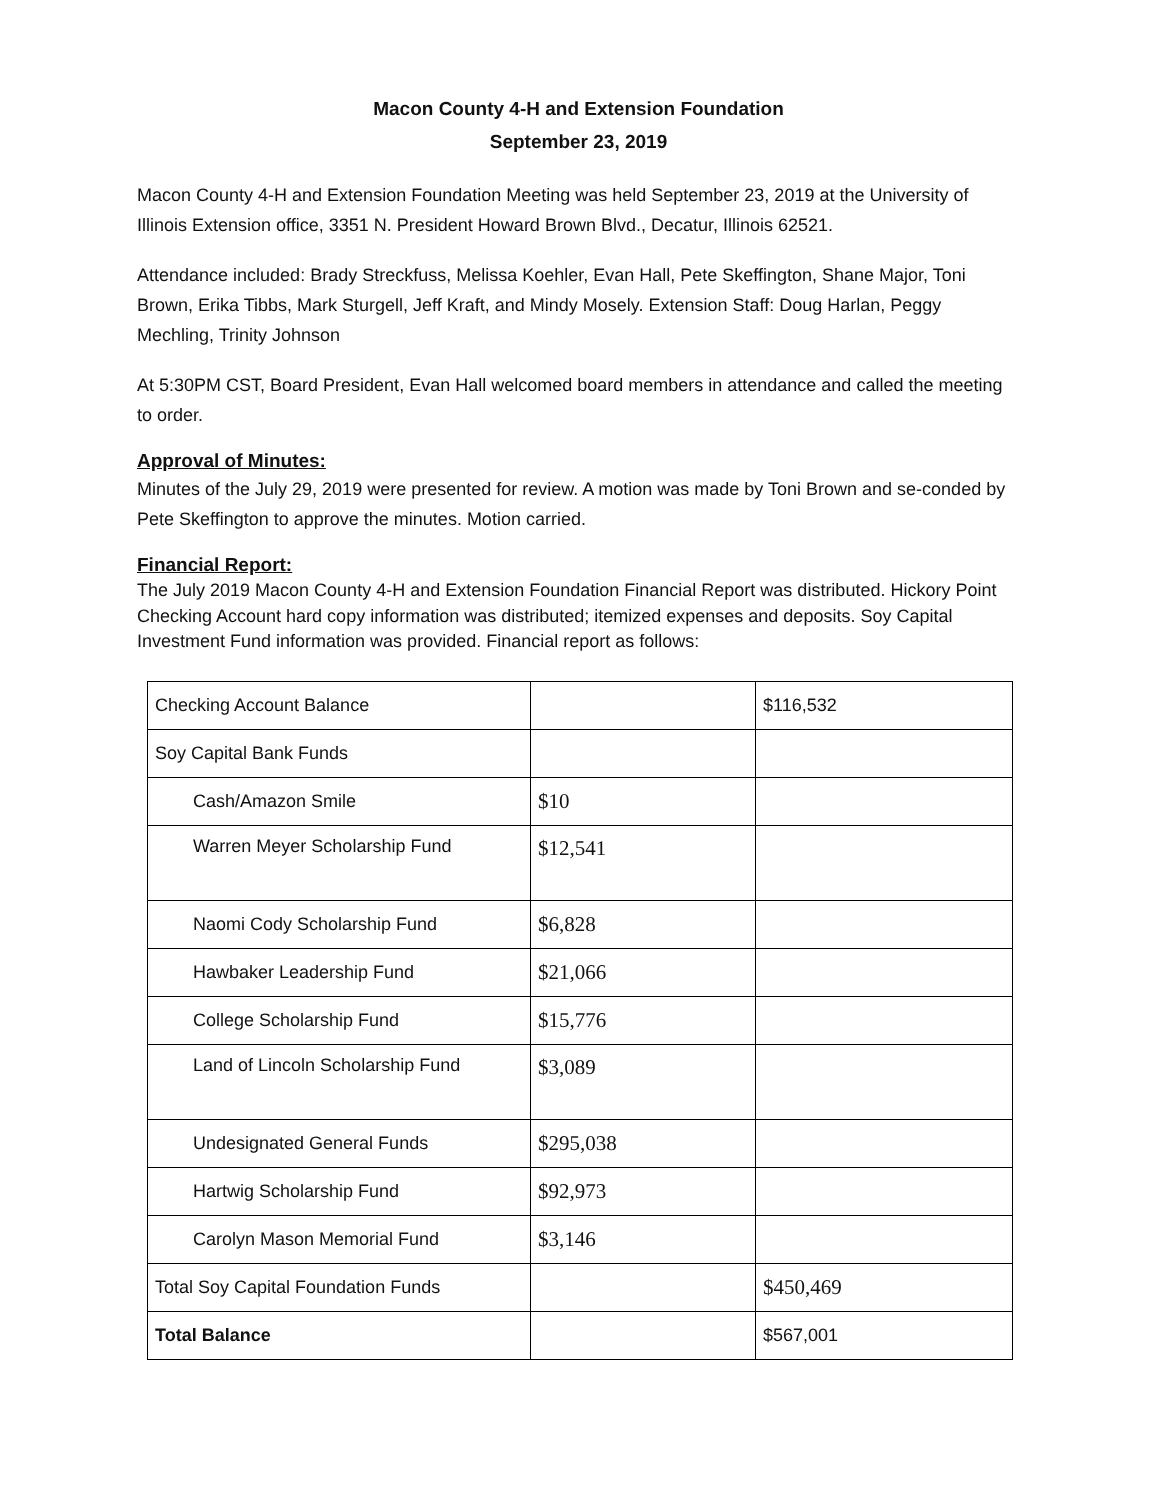Macon County 4-H and Extension Foundation
September 23, 2019
Macon County 4-H and Extension Foundation Meeting was held September 23, 2019 at the University of Illinois Extension office, 3351 N. President Howard Brown Blvd., Decatur, Illinois 62521.
Attendance included: Brady Streckfuss, Melissa Koehler, Evan Hall, Pete Skeffington, Shane Major, Toni Brown, Erika Tibbs, Mark Sturgell, Jeff Kraft, and Mindy Mosely. Extension Staff: Doug Harlan, Peggy Mechling, Trinity Johnson
At 5:30PM CST, Board President, Evan Hall welcomed board members in attendance and called the meeting to order.
Approval of Minutes:
Minutes of the July 29, 2019 were presented for review. A motion was made by Toni Brown and se-conded by Pete Skeffington to approve the minutes. Motion carried.
Financial Report:
The July 2019 Macon County 4-H and Extension Foundation Financial Report was distributed. Hickory Point Checking Account hard copy information was distributed; itemized expenses and deposits. Soy Capital Investment Fund information was provided. Financial report as follows:
| Checking Account Balance | | $116,532 |
| Soy Capital Bank Funds | | |
| Cash/Amazon Smile | $10 | |
| Warren Meyer Scholarship Fund | $12,541 | |
| Naomi Cody Scholarship Fund | $6,828 | |
| Hawbaker Leadership Fund | $21,066 | |
| College Scholarship Fund | $15,776 | |
| Land of Lincoln Scholarship Fund | $3,089 | |
| Undesignated General Funds | $295,038 | |
| Hartwig Scholarship Fund | $92,973 | |
| Carolyn Mason Memorial Fund | $3,146 | |
| Total Soy Capital Foundation Funds | | $450,469 |
| Total Balance | | $567,001 |